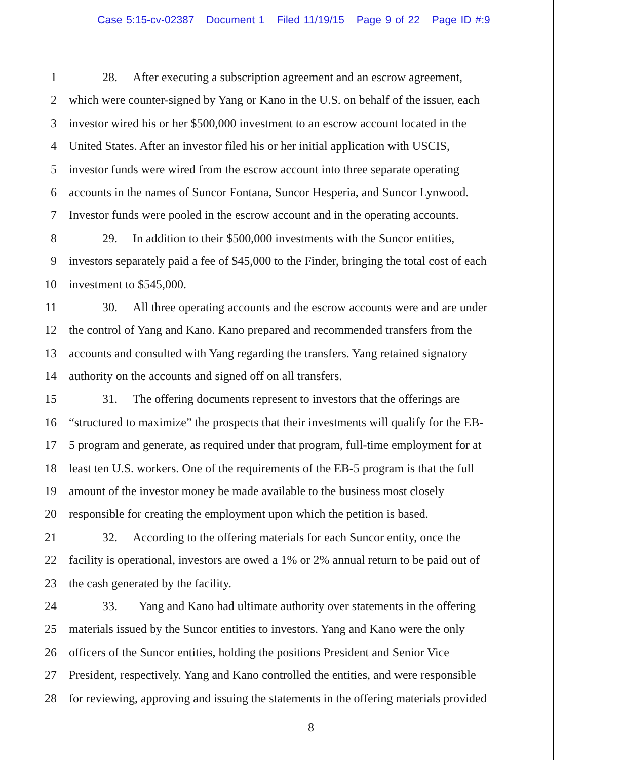Case 5:15-cv-02387 Document 1 Filed 11/19/15 Page 9 of 22 Page ID #:9
1 28. After executing a subscription agreement and an escrow agreement,
2 which were counter-signed by Yang or Kano in the U.S. on behalf of the issuer, each
3 investor wired his or her $500,000 investment to an escrow account located in the
4 United States. After an investor filed his or her initial application with USCIS,
5 investor funds were wired from the escrow account into three separate operating
6 accounts in the names of Suncor Fontana, Suncor Hesperia, and Suncor Lynwood.
7 Investor funds were pooled in the escrow account and in the operating accounts.
8 29. In addition to their $500,000 investments with the Suncor entities,
9 investors separately paid a fee of $45,000 to the Finder, bringing the total cost of each
10 investment to $545,000.
11 30. All three operating accounts and the escrow accounts were and are under
12 the control of Yang and Kano. Kano prepared and recommended transfers from the
13 accounts and consulted with Yang regarding the transfers. Yang retained signatory
14 authority on the accounts and signed off on all transfers.
15 31. The offering documents represent to investors that the offerings are
16 “structured to maximize” the prospects that their investments will qualify for the EB-
17 5 program and generate, as required under that program, full-time employment for at
18 least ten U.S. workers. One of the requirements of the EB-5 program is that the full
19 amount of the investor money be made available to the business most closely
20 responsible for creating the employment upon which the petition is based.
21 32. According to the offering materials for each Suncor entity, once the
22 facility is operational, investors are owed a 1% or 2% annual return to be paid out of
23 the cash generated by the facility.
24 33. Yang and Kano had ultimate authority over statements in the offering
25 materials issued by the Suncor entities to investors. Yang and Kano were the only
26 officers of the Suncor entities, holding the positions President and Senior Vice
27 President, respectively. Yang and Kano controlled the entities, and were responsible
28 for reviewing, approving and issuing the statements in the offering materials provided
8